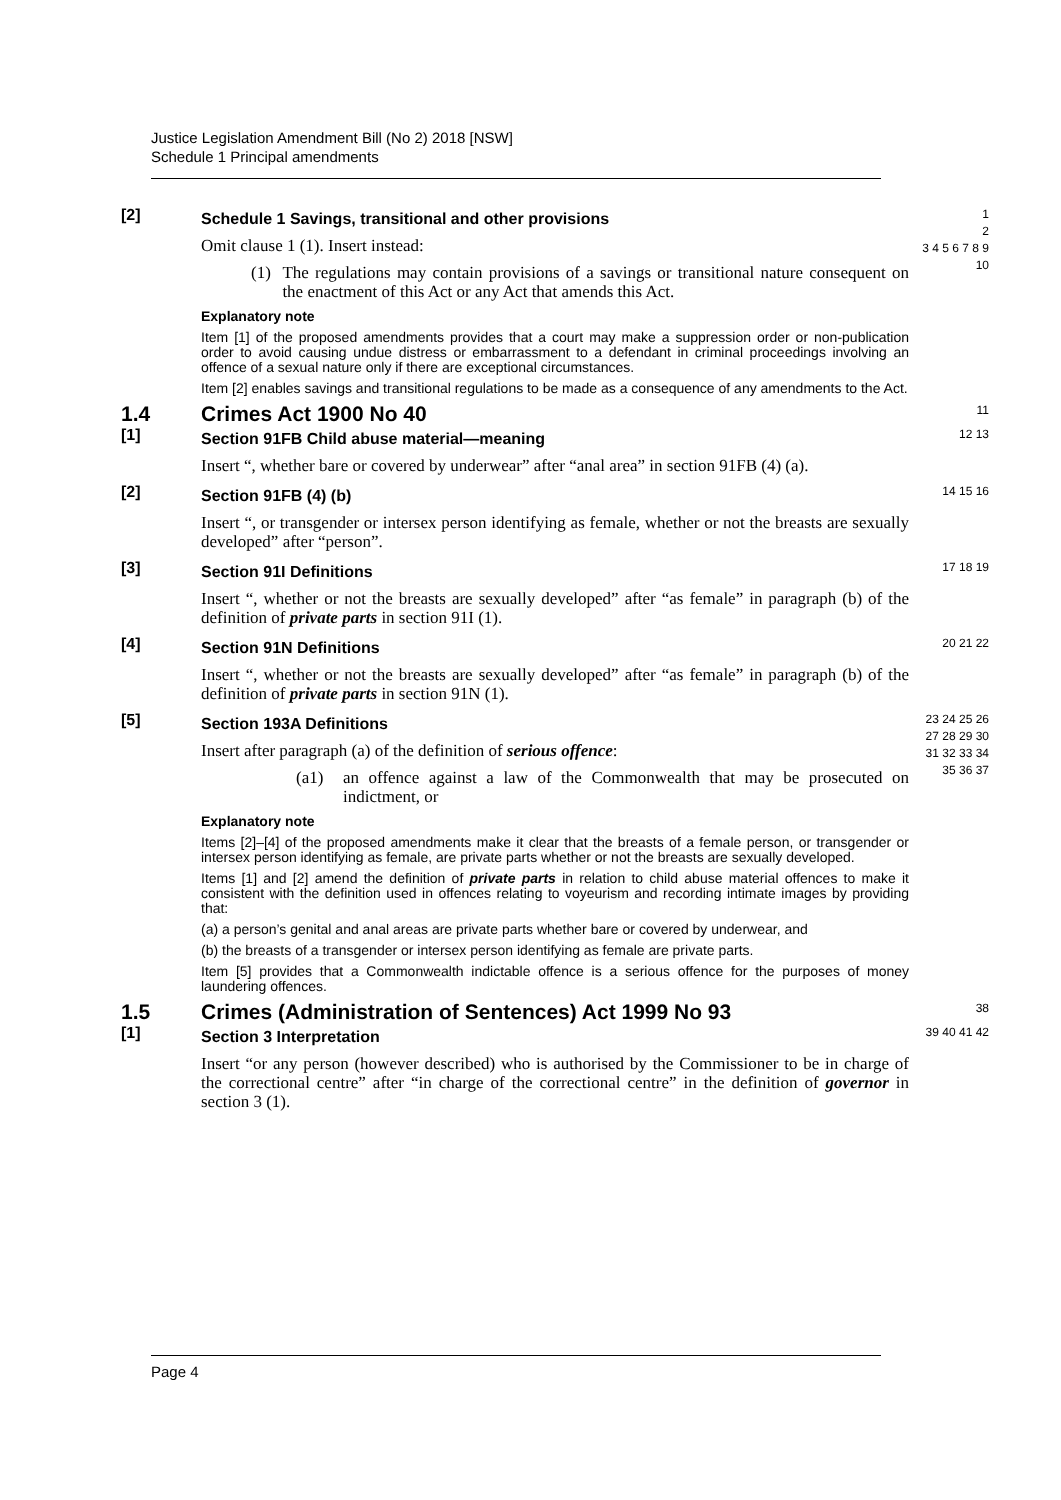Justice Legislation Amendment Bill (No 2) 2018 [NSW]
Schedule 1 Principal amendments
[2]
Schedule 1 Savings, transitional and other provisions
Omit clause 1 (1). Insert instead:
(1) The regulations may contain provisions of a savings or transitional nature consequent on the enactment of this Act or any Act that amends this Act.
Explanatory note
Item [1] of the proposed amendments provides that a court may make a suppression order or non-publication order to avoid causing undue distress or embarrassment to a defendant in criminal proceedings involving an offence of a sexual nature only if there are exceptional circumstances.
Item [2] enables savings and transitional regulations to be made as a consequence of any amendments to the Act.
1
2
3 4 5 6 7 8 9 10
1.4 Crimes Act 1900 No 40
11
[1]
Section 91FB Child abuse material—meaning
Insert “, whether bare or covered by underwear” after “anal area” in section 91FB (4) (a).
12 13
[2]
Section 91FB (4) (b)
Insert “, or transgender or intersex person identifying as female, whether or not the breasts are sexually developed” after “person”.
14 15 16
[3]
Section 91I Definitions
Insert “, whether or not the breasts are sexually developed” after “as female” in paragraph (b) of the definition of private parts in section 91I (1).
17 18 19
[4]
Section 91N Definitions
Insert “, whether or not the breasts are sexually developed” after “as female” in paragraph (b) of the definition of private parts in section 91N (1).
20 21 22
[5]
Section 193A Definitions
Insert after paragraph (a) of the definition of serious offence:
(a1) an offence against a law of the Commonwealth that may be prosecuted on indictment, or
Explanatory note
Items [2]–[4] of the proposed amendments make it clear that the breasts of a female person, or transgender or intersex person identifying as female, are private parts whether or not the breasts are sexually developed.
Items [1] and [2] amend the definition of private parts in relation to child abuse material offences to make it consistent with the definition used in offences relating to voyeurism and recording intimate images by providing that:
(a) a person’s genital and anal areas are private parts whether bare or covered by underwear, and
(b) the breasts of a transgender or intersex person identifying as female are private parts.
Item [5] provides that a Commonwealth indictable offence is a serious offence for the purposes of money laundering offences.
23 24 25 26 27 28 29 30 31 32 33 34 35 36 37
1.5 Crimes (Administration of Sentences) Act 1999 No 93
38
[1]
Section 3 Interpretation
Insert “or any person (however described) who is authorised by the Commissioner to be in charge of the correctional centre” after “in charge of the correctional centre” in the definition of governor in section 3 (1).
39 40 41 42
Page 4